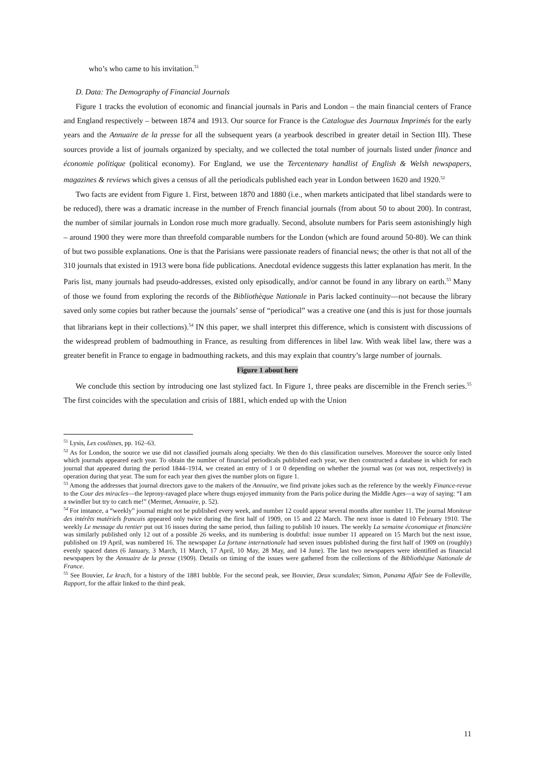who’s who came to his invitation.<sup>51</sup>
D. Data: The Demography of Financial Journals
Figure 1 tracks the evolution of economic and financial journals in Paris and London – the main financial centers of France and England respectively – between 1874 and 1913. Our source for France is the Catalogue des Journaux Imprimés for the early years and the Annuaire de la presse for all the subsequent years (a yearbook described in greater detail in Section III). These sources provide a list of journals organized by specialty, and we collected the total number of journals listed under finance and économie politique (political economy). For England, we use the Tercentenary handlist of English & Welsh newspapers, magazines & reviews which gives a census of all the periodicals published each year in London between 1620 and 1920.<sup>52</sup>
Two facts are evident from Figure 1. First, between 1870 and 1880 (i.e., when markets anticipated that libel standards were to be reduced), there was a dramatic increase in the number of French financial journals (from about 50 to about 200). In contrast, the number of similar journals in London rose much more gradually. Second, absolute numbers for Paris seem astonishingly high – around 1900 they were more than threefold comparable numbers for the London (which are found around 50-80). We can think of but two possible explanations. One is that the Parisians were passionate readers of financial news; the other is that not all of the 310 journals that existed in 1913 were bona fide publications. Anecdotal evidence suggests this latter explanation has merit. In the Paris list, many journals had pseudo-addresses, existed only episodically, and/or cannot be found in any library on earth.<sup>53</sup> Many of those we found from exploring the records of the Bibliothèque Nationale in Paris lacked continuity—not because the library saved only some copies but rather because the journals’ sense of “periodical” was a creative one (and this is just for those journals that librarians kept in their collections).<sup>54</sup> IN this paper, we shall interpret this difference, which is consistent with discussions of the widespread problem of badmouthing in France, as resulting from differences in libel law. With weak libel law, there was a greater benefit in France to engage in badmouthing rackets, and this may explain that country’s large number of journals.
Figure 1 about here
We conclude this section by introducing one last stylized fact. In Figure 1, three peaks are discernible in the French series.<sup>55</sup> The first coincides with the speculation and crisis of 1881, which ended up with the Union
<sup>51</sup> Lysis, Les coulisses, pp. 162–63.
<sup>52</sup> As for London, the source we use did not classified journals along specialty. We then do this classification ourselves. Moreover the source only listed which journals appeared each year. To obtain the number of financial periodicals published each year, we then constructed a database in which for each journal that appeared during the period 1844–1914, we created an entry of 1 or 0 depending on whether the journal was (or was not, respectively) in operation during that year. The sum for each year then gives the number plots on figure 1.
<sup>53</sup> Among the addresses that journal directors gave to the makers of the Annuaire, we find private jokes such as the reference by the weekly Finance-revue to the Cour des miracles—the leprosy-ravaged place where thugs enjoyed immunity from the Paris police during the Middle Ages—a way of saying: “I am a swindler but try to catch me!” (Mermet, Annuaire, p. 52).
<sup>54</sup> For instance, a “weekly” journal might not be published every week, and number 12 could appear several months after number 11. The journal Moniteur des intérêts matériels francais appeared only twice during the first half of 1909, on 15 and 22 March. The next issue is dated 10 February 1910. The weekly Le message du rentier put out 16 issues during the same period, thus failing to publish 10 issues. The weekly La semaine économique et financière was similarly published only 12 out of a possible 26 weeks, and its numbering is doubtful: issue number 11 appeared on 15 March but the next issue, published on 19 April, was numbered 16. The newspaper La fortune internationale had seven issues published during the first half of 1909 on (roughly) evenly spaced dates (6 January, 3 March, 11 March, 17 April, 10 May, 28 May, and 14 June). The last two newspapers were identified as financial newspapers by the Annuaire de la presse (1909). Details on timing of the issues were gathered from the collections of the Bibliothèque Nationale de France.
<sup>55</sup> See Bouvier, Le krach, for a history of the 1881 bubble. For the second peak, see Bouvier, Deux scandales; Simon, Panama Affair See de Folleville, Rapport, for the affair linked to the third peak.
11